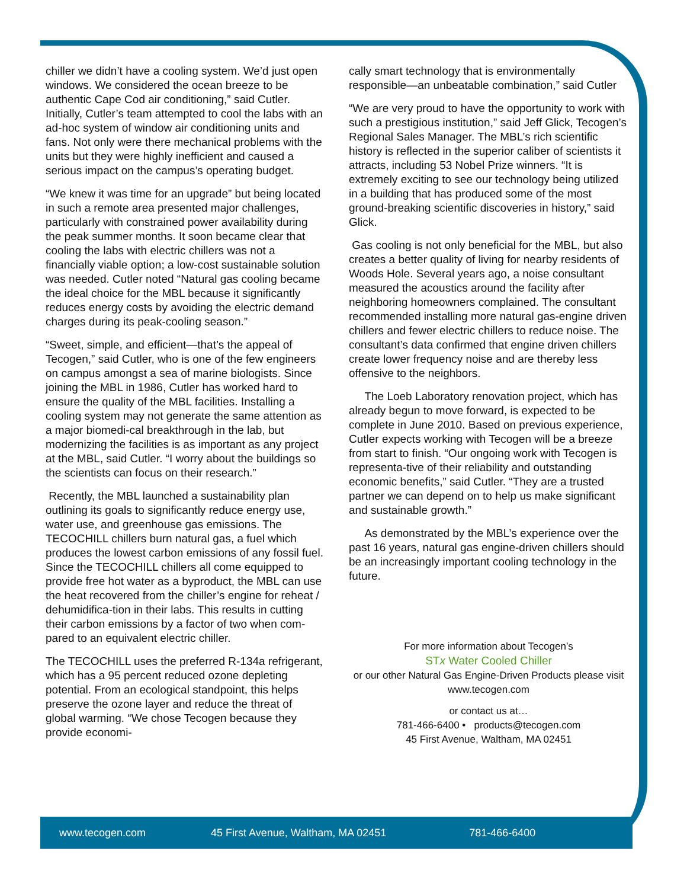chiller we didn’t have a cooling system. We’d just open windows. We considered the ocean breeze to be authentic Cape Cod air conditioning,” said Cutler. Initially, Cutler’s team attempted to cool the labs with an ad-hoc system of window air conditioning units and fans. Not only were there mechanical problems with the units but they were highly inefficient and caused a serious impact on the campus’s operating budget.
“We knew it was time for an upgrade” but being located in such a remote area presented major challenges, particularly with constrained power availability during the peak summer months. It soon became clear that cooling the labs with electric chillers was not a financially viable option; a low-cost sustainable solution was needed. Cutler noted “Natural gas cooling became the ideal choice for the MBL because it significantly reduces energy costs by avoiding the electric demand charges during its peak-cooling season.”
“Sweet, simple, and efficient—that’s the appeal of Tecogen,” said Cutler, who is one of the few engineers on campus amongst a sea of marine biologists. Since joining the MBL in 1986, Cutler has worked hard to ensure the quality of the MBL facilities. Installing a cooling system may not generate the same attention as a major biomedi-cal breakthrough in the lab, but modernizing the facilities is as important as any project at the MBL, said Cutler. “I worry about the buildings so the scientists can focus on their research.”
Recently, the MBL launched a sustainability plan outlining its goals to significantly reduce energy use, water use, and greenhouse gas emissions. The TECOCHILL chillers burn natural gas, a fuel which produces the lowest carbon emissions of any fossil fuel. Since the TECOCHILL chillers all come equipped to provide free hot water as a byproduct, the MBL can use the heat recovered from the chiller’s engine for reheat / dehumidifica-tion in their labs. This results in cutting their carbon emissions by a factor of two when com-pared to an equivalent electric chiller.
The TECOCHILL uses the preferred R-134a refrigerant, which has a 95 percent reduced ozone depleting potential. From an ecological standpoint, this helps preserve the ozone layer and reduce the threat of global warming. “We chose Tecogen because they provide economi-
cally smart technology that is environmentally responsible—an unbeatable combination,” said Cutler
“We are very proud to have the opportunity to work with such a prestigious institution,” said Jeff Glick, Tecogen’s Regional Sales Manager. The MBL’s rich scientific history is reflected in the superior caliber of scientists it attracts, including 53 Nobel Prize winners. “It is extremely exciting to see our technology being utilized in a building that has produced some of the most ground-breaking scientific discoveries in history,” said Glick.
Gas cooling is not only beneficial for the MBL, but also creates a better quality of living for nearby residents of Woods Hole. Several years ago, a noise consultant measured the acoustics around the facility after neighboring homeowners complained. The consultant recommended installing more natural gas-engine driven chillers and fewer electric chillers to reduce noise. The consultant’s data confirmed that engine driven chillers create lower frequency noise and are thereby less offensive to the neighbors.
The Loeb Laboratory renovation project, which has already begun to move forward, is expected to be complete in June 2010. Based on previous experience, Cutler expects working with Tecogen will be a breeze from start to finish. “Our ongoing work with Tecogen is representa-tive of their reliability and outstanding economic benefits,” said Cutler. “They are a trusted partner we can depend on to help us make significant and sustainable growth.”
As demonstrated by the MBL’s experience over the past 16 years, natural gas engine-driven chillers should be an increasingly important cooling technology in the future.
For more information about Tecogen’s
STx Water Cooled Chiller
or our other Natural Gas Engine-Driven Products please visit
www.tecogen.com
or contact us at…
781-466-6400 • products@tecogen.com
45 First Avenue, Waltham, MA 02451
www.tecogen.com 45 First Avenue, Waltham, MA 02451 781-466-6400